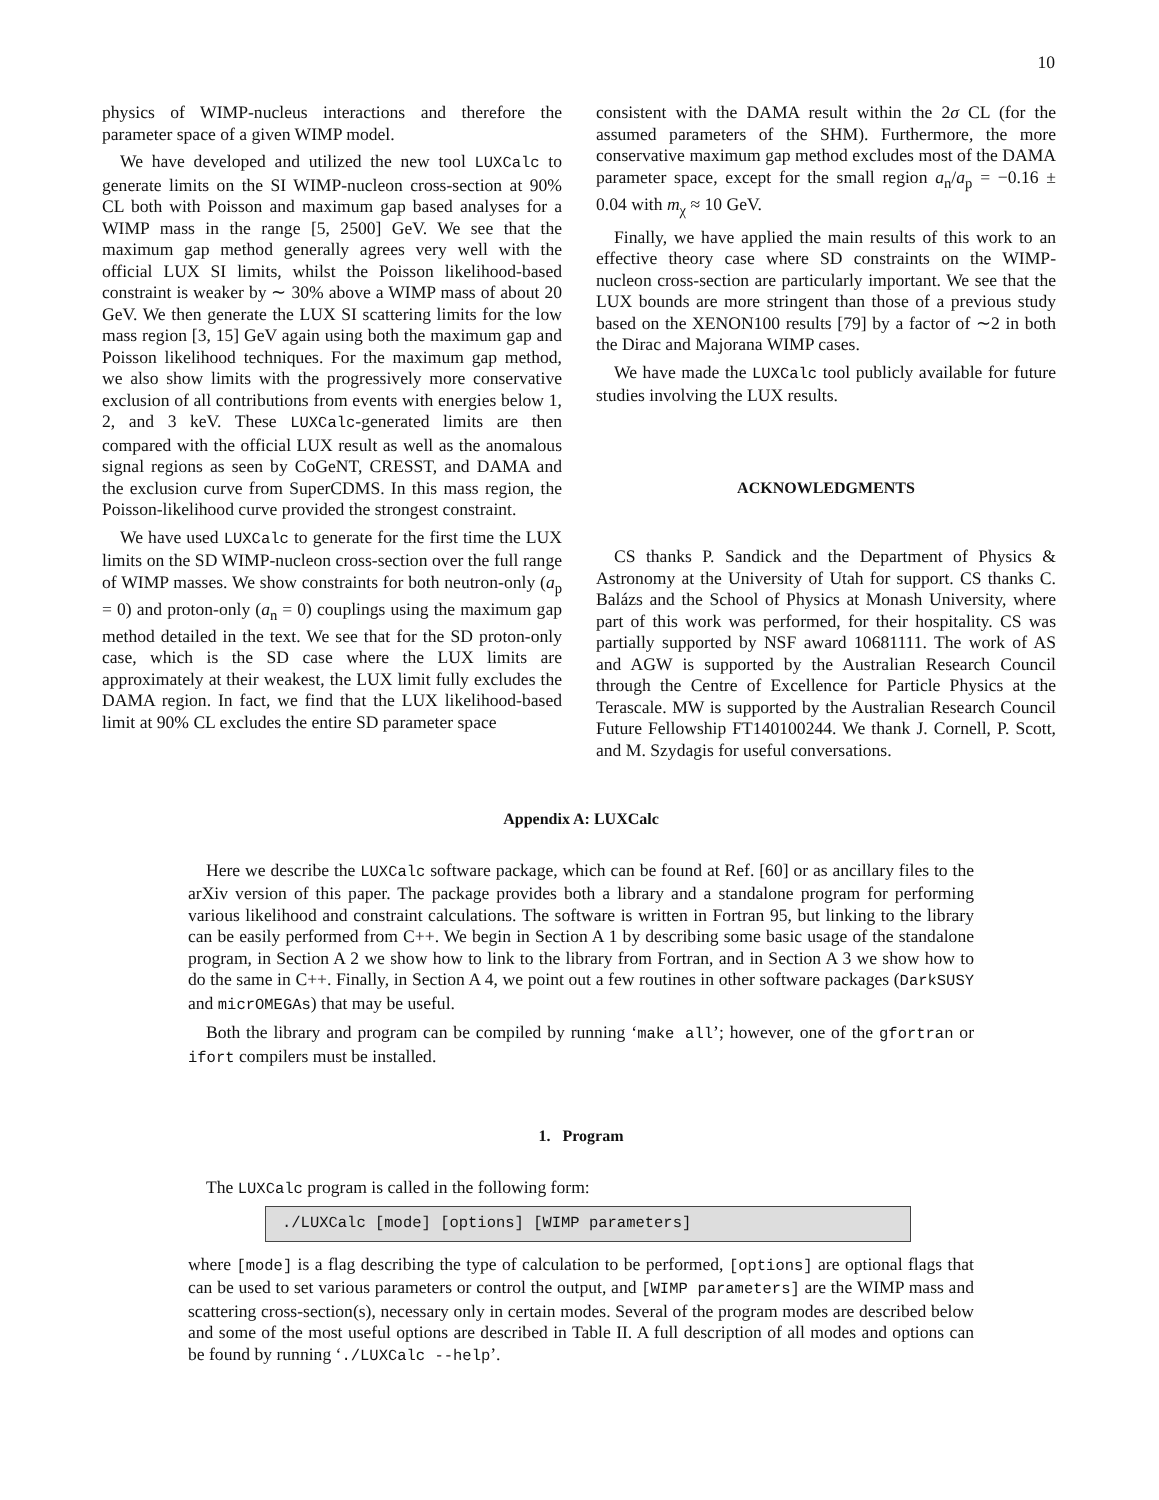10
physics of WIMP-nucleus interactions and therefore the parameter space of a given WIMP model.
We have developed and utilized the new tool LUXCalc to generate limits on the SI WIMP-nucleon cross-section at 90% CL both with Poisson and maximum gap based analyses for a WIMP mass in the range [5, 2500] GeV. We see that the maximum gap method generally agrees very well with the official LUX SI limits, whilst the Poisson likelihood-based constraint is weaker by ∼ 30% above a WIMP mass of about 20 GeV. We then generate the LUX SI scattering limits for the low mass region [3, 15] GeV again using both the maximum gap and Poisson likelihood techniques. For the maximum gap method, we also show limits with the progressively more conservative exclusion of all contributions from events with energies below 1, 2, and 3 keV. These LUXCalc-generated limits are then compared with the official LUX result as well as the anomalous signal regions as seen by CoGeNT, CRESST, and DAMA and the exclusion curve from SuperCDMS. In this mass region, the Poisson-likelihood curve provided the strongest constraint.
We have used LUXCalc to generate for the first time the LUX limits on the SD WIMP-nucleon cross-section over the full range of WIMP masses. We show constraints for both neutron-only (a<sub>p</sub> = 0) and proton-only (a<sub>n</sub> = 0) couplings using the maximum gap method detailed in the text. We see that for the SD proton-only case, which is the SD case where the LUX limits are approximately at their weakest, the LUX limit fully excludes the DAMA region. In fact, we find that the LUX likelihood-based limit at 90% CL excludes the entire SD parameter space
consistent with the DAMA result within the 2σ CL (for the assumed parameters of the SHM). Furthermore, the more conservative maximum gap method excludes most of the DAMA parameter space, except for the small region a<sub>n</sub>/a<sub>p</sub> = −0.16 ± 0.04 with m<sub>χ</sub> ≈ 10 GeV.
Finally, we have applied the main results of this work to an effective theory case where SD constraints on the WIMP-nucleon cross-section are particularly important. We see that the LUX bounds are more stringent than those of a previous study based on the XENON100 results [79] by a factor of ∼2 in both the Dirac and Majorana WIMP cases.
We have made the LUXCalc tool publicly available for future studies involving the LUX results.
ACKNOWLEDGMENTS
CS thanks P. Sandick and the Department of Physics & Astronomy at the University of Utah for support. CS thanks C. Balázs and the School of Physics at Monash University, where part of this work was performed, for their hospitality. CS was partially supported by NSF award 10681111. The work of AS and AGW is supported by the Australian Research Council through the Centre of Excellence for Particle Physics at the Terascale. MW is supported by the Australian Research Council Future Fellowship FT140100244. We thank J. Cornell, P. Scott, and M. Szydagis for useful conversations.
Appendix A: LUXCalc
Here we describe the LUXCalc software package, which can be found at Ref. [60] or as ancillary files to the arXiv version of this paper. The package provides both a library and a standalone program for performing various likelihood and constraint calculations. The software is written in Fortran 95, but linking to the library can be easily performed from C++. We begin in Section A 1 by describing some basic usage of the standalone program, in Section A 2 we show how to link to the library from Fortran, and in Section A 3 we show how to do the same in C++. Finally, in Section A 4, we point out a few routines in other software packages (DarkSUSY and micrOMEGAs) that may be useful.
Both the library and program can be compiled by running ‘make all’; however, one of the gfortran or ifort compilers must be installed.
1. Program
The LUXCalc program is called in the following form:
./LUXCalc [mode] [options] [WIMP parameters]
where [mode] is a flag describing the type of calculation to be performed, [options] are optional flags that can be used to set various parameters or control the output, and [WIMP parameters] are the WIMP mass and scattering cross-section(s), necessary only in certain modes. Several of the program modes are described below and some of the most useful options are described in Table II. A full description of all modes and options can be found by running ‘./LUXCalc --help’.